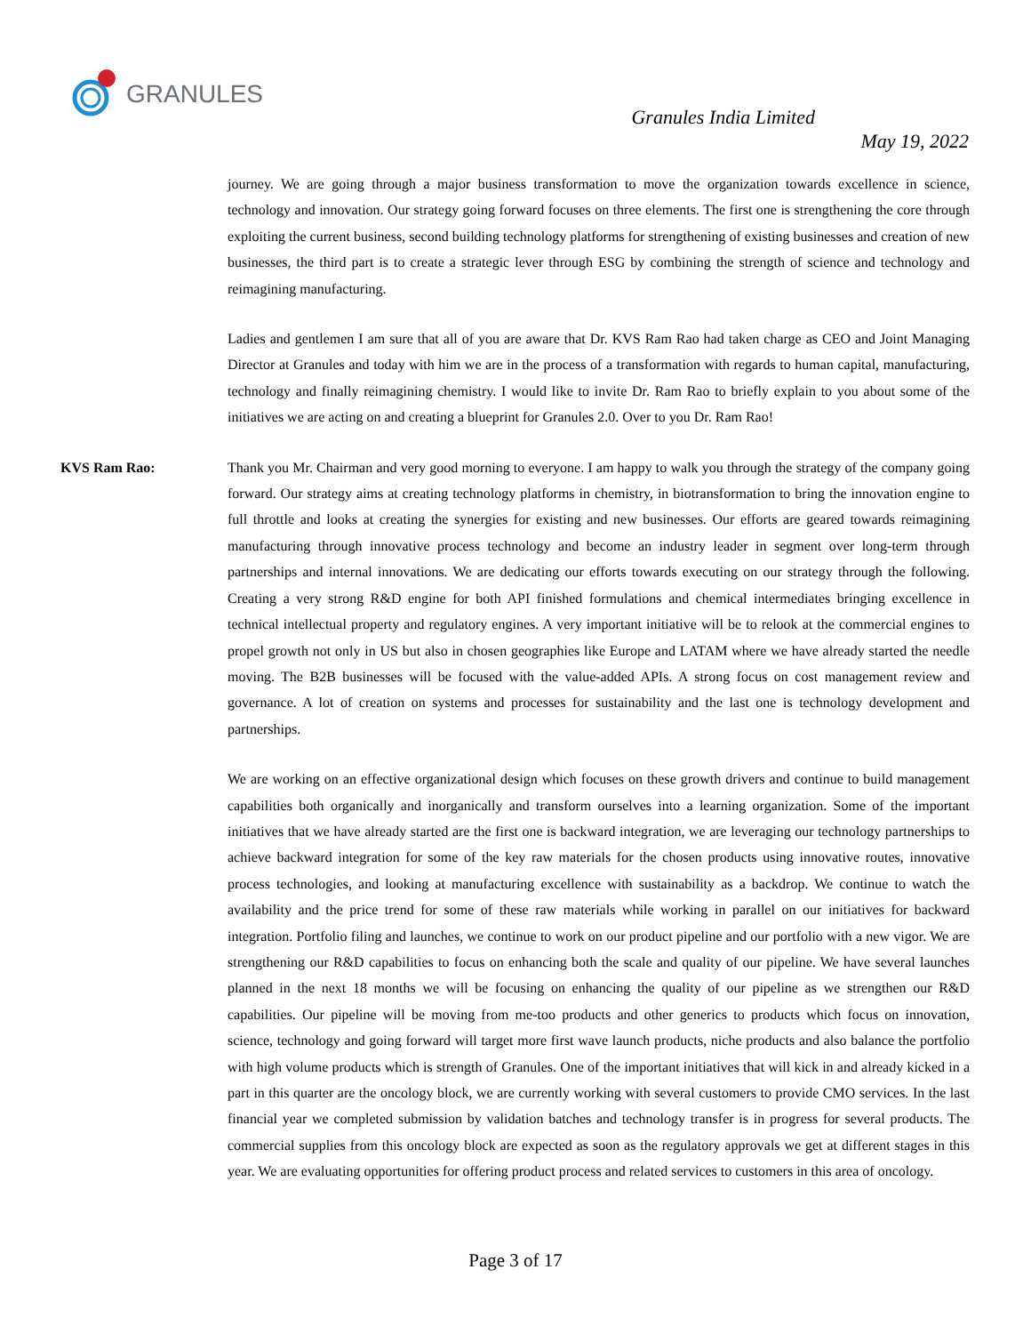GRANULES
Granules India Limited
May 19, 2022
journey. We are going through a major business transformation to move the organization towards excellence in science, technology and innovation. Our strategy going forward focuses on three elements. The first one is strengthening the core through exploiting the current business, second building technology platforms for strengthening of existing businesses and creation of new businesses, the third part is to create a strategic lever through ESG by combining the strength of science and technology and reimagining manufacturing.
Ladies and gentlemen I am sure that all of you are aware that Dr. KVS Ram Rao had taken charge as CEO and Joint Managing Director at Granules and today with him we are in the process of a transformation with regards to human capital, manufacturing, technology and finally reimagining chemistry. I would like to invite Dr. Ram Rao to briefly explain to you about some of the initiatives we are acting on and creating a blueprint for Granules 2.0. Over to you Dr. Ram Rao!
KVS Ram Rao: Thank you Mr. Chairman and very good morning to everyone. I am happy to walk you through the strategy of the company going forward. Our strategy aims at creating technology platforms in chemistry, in biotransformation to bring the innovation engine to full throttle and looks at creating the synergies for existing and new businesses. Our efforts are geared towards reimagining manufacturing through innovative process technology and become an industry leader in segment over long-term through partnerships and internal innovations. We are dedicating our efforts towards executing on our strategy through the following. Creating a very strong R&D engine for both API finished formulations and chemical intermediates bringing excellence in technical intellectual property and regulatory engines. A very important initiative will be to relook at the commercial engines to propel growth not only in US but also in chosen geographies like Europe and LATAM where we have already started the needle moving. The B2B businesses will be focused with the value-added APIs. A strong focus on cost management review and governance. A lot of creation on systems and processes for sustainability and the last one is technology development and partnerships.
We are working on an effective organizational design which focuses on these growth drivers and continue to build management capabilities both organically and inorganically and transform ourselves into a learning organization. Some of the important initiatives that we have already started are the first one is backward integration, we are leveraging our technology partnerships to achieve backward integration for some of the key raw materials for the chosen products using innovative routes, innovative process technologies, and looking at manufacturing excellence with sustainability as a backdrop. We continue to watch the availability and the price trend for some of these raw materials while working in parallel on our initiatives for backward integration. Portfolio filing and launches, we continue to work on our product pipeline and our portfolio with a new vigor. We are strengthening our R&D capabilities to focus on enhancing both the scale and quality of our pipeline. We have several launches planned in the next 18 months we will be focusing on enhancing the quality of our pipeline as we strengthen our R&D capabilities. Our pipeline will be moving from me-too products and other generics to products which focus on innovation, science, technology and going forward will target more first wave launch products, niche products and also balance the portfolio with high volume products which is strength of Granules. One of the important initiatives that will kick in and already kicked in a part in this quarter are the oncology block, we are currently working with several customers to provide CMO services. In the last financial year we completed submission by validation batches and technology transfer is in progress for several products. The commercial supplies from this oncology block are expected as soon as the regulatory approvals we get at different stages in this year. We are evaluating opportunities for offering product process and related services to customers in this area of oncology.
Page 3 of 17